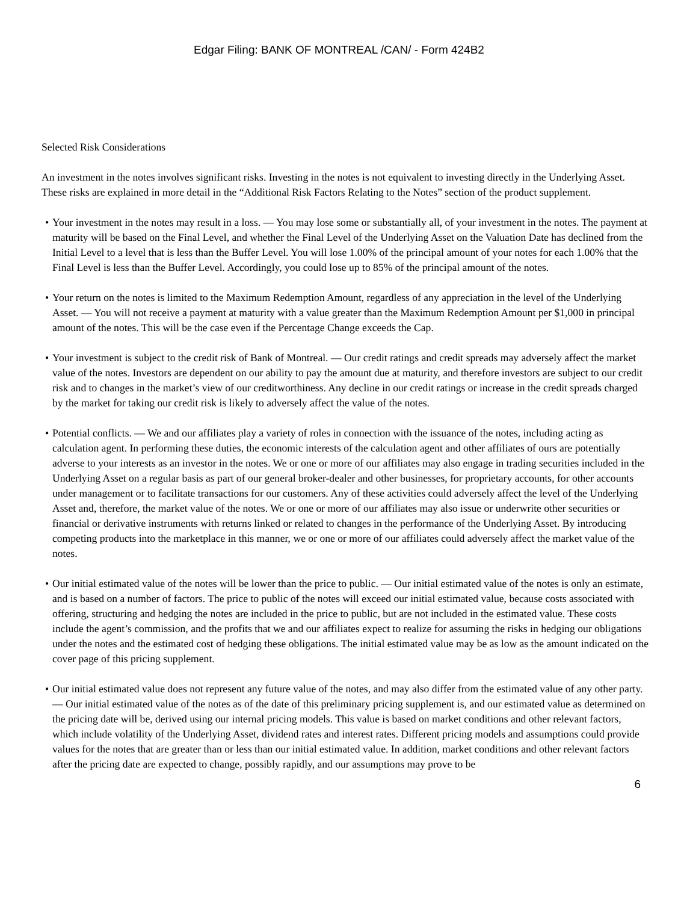Edgar Filing: BANK OF MONTREAL /CAN/ - Form 424B2
Selected Risk Considerations
An investment in the notes involves significant risks. Investing in the notes is not equivalent to investing directly in the Underlying Asset. These risks are explained in more detail in the “Additional Risk Factors Relating to the Notes” section of the product supplement.
• Your investment in the notes may result in a loss. — You may lose some or substantially all, of your investment in the notes. The payment at maturity will be based on the Final Level, and whether the Final Level of the Underlying Asset on the Valuation Date has declined from the Initial Level to a level that is less than the Buffer Level. You will lose 1.00% of the principal amount of your notes for each 1.00% that the Final Level is less than the Buffer Level. Accordingly, you could lose up to 85% of the principal amount of the notes.
• Your return on the notes is limited to the Maximum Redemption Amount, regardless of any appreciation in the level of the Underlying Asset. — You will not receive a payment at maturity with a value greater than the Maximum Redemption Amount per $1,000 in principal amount of the notes. This will be the case even if the Percentage Change exceeds the Cap.
• Your investment is subject to the credit risk of Bank of Montreal. — Our credit ratings and credit spreads may adversely affect the market value of the notes. Investors are dependent on our ability to pay the amount due at maturity, and therefore investors are subject to our credit risk and to changes in the market’s view of our creditworthiness. Any decline in our credit ratings or increase in the credit spreads charged by the market for taking our credit risk is likely to adversely affect the value of the notes.
• Potential conflicts. — We and our affiliates play a variety of roles in connection with the issuance of the notes, including acting as calculation agent. In performing these duties, the economic interests of the calculation agent and other affiliates of ours are potentially adverse to your interests as an investor in the notes. We or one or more of our affiliates may also engage in trading securities included in the Underlying Asset on a regular basis as part of our general broker-dealer and other businesses, for proprietary accounts, for other accounts under management or to facilitate transactions for our customers. Any of these activities could adversely affect the level of the Underlying Asset and, therefore, the market value of the notes. We or one or more of our affiliates may also issue or underwrite other securities or financial or derivative instruments with returns linked or related to changes in the performance of the Underlying Asset. By introducing competing products into the marketplace in this manner, we or one or more of our affiliates could adversely affect the market value of the notes.
• Our initial estimated value of the notes will be lower than the price to public. — Our initial estimated value of the notes is only an estimate, and is based on a number of factors. The price to public of the notes will exceed our initial estimated value, because costs associated with offering, structuring and hedging the notes are included in the price to public, but are not included in the estimated value. These costs include the agent’s commission, and the profits that we and our affiliates expect to realize for assuming the risks in hedging our obligations under the notes and the estimated cost of hedging these obligations. The initial estimated value may be as low as the amount indicated on the cover page of this pricing supplement.
• Our initial estimated value does not represent any future value of the notes, and may also differ from the estimated value of any other party. — Our initial estimated value of the notes as of the date of this preliminary pricing supplement is, and our estimated value as determined on the pricing date will be, derived using our internal pricing models. This value is based on market conditions and other relevant factors, which include volatility of the Underlying Asset, dividend rates and interest rates. Different pricing models and assumptions could provide values for the notes that are greater than or less than our initial estimated value. In addition, market conditions and other relevant factors after the pricing date are expected to change, possibly rapidly, and our assumptions may prove to be
6